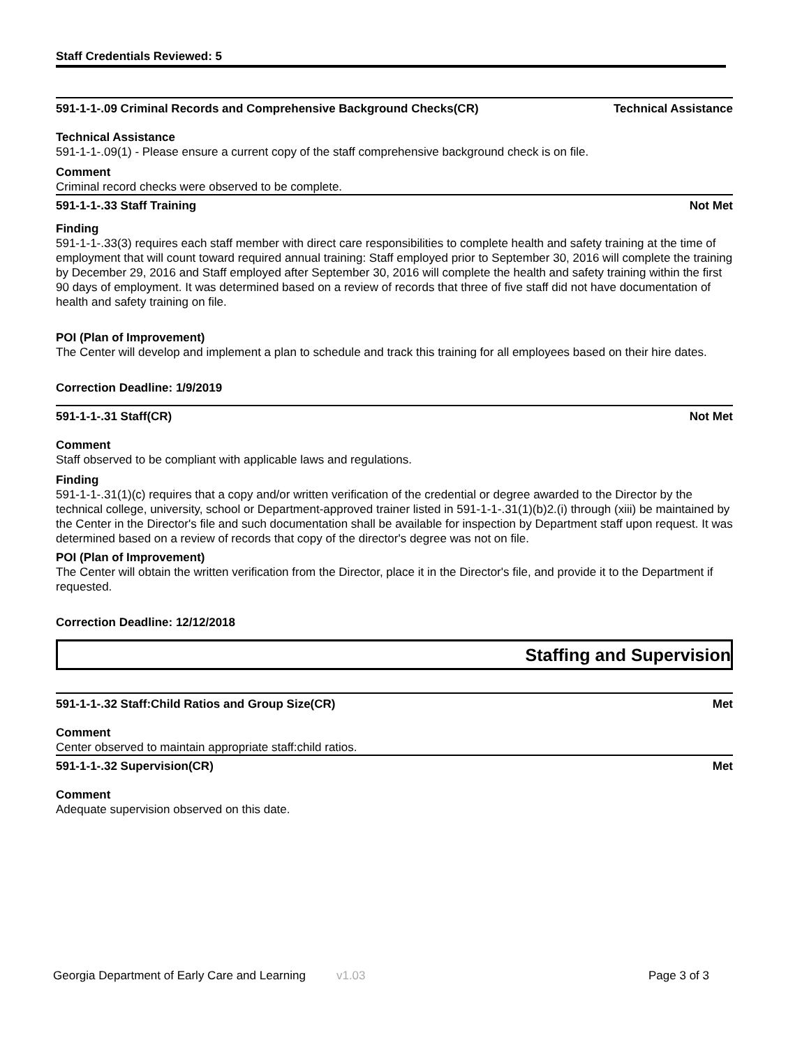Staff Credentials Reviewed: 5
591-1-1-.09 Criminal Records and Comprehensive Background Checks(CR) Technical Assistance
Technical Assistance
591-1-1-.09(1) - Please ensure a current copy of the staff comprehensive background check is on file.
Comment
Criminal record checks were observed to be complete.
591-1-1-.33 Staff Training Not Met
Finding
591-1-1-.33(3) requires each staff member with direct care responsibilities to complete health and safety training at the time of employment that will count toward required annual training: Staff employed prior to September 30, 2016 will complete the training by December 29, 2016 and Staff employed after September 30, 2016 will complete the health and safety training within the first 90 days of employment. It was determined based on a review of records that three of five staff did not have documentation of health and safety training on file.
POI (Plan of Improvement)
The Center will develop and implement a plan to schedule and track this training for all employees based on their hire dates.
Correction Deadline: 1/9/2019
591-1-1-.31 Staff(CR) Not Met
Comment
Staff observed to be compliant with applicable laws and regulations.
Finding
591-1-1-.31(1)(c) requires that a copy and/or written verification of the credential or degree awarded to the Director by the technical college, university, school or Department-approved trainer listed in 591-1-1-.31(1)(b)2.(i) through (xiii) be maintained by the Center in the Director's file and such documentation shall be available for inspection by Department staff upon request. It was determined based on a review of records that copy of the director's degree was not on file.
POI (Plan of Improvement)
The Center will obtain the written verification from the Director, place it in the Director's file, and provide it to the Department if requested.
Correction Deadline: 12/12/2018
Staffing and Supervision
591-1-1-.32 Staff:Child Ratios and Group Size(CR) Met
Comment
Center observed to maintain appropriate staff:child ratios.
591-1-1-.32 Supervision(CR) Met
Comment
Adequate supervision observed on this date.
Georgia Department of Early Care and Learning v1.03 Page 3 of 3